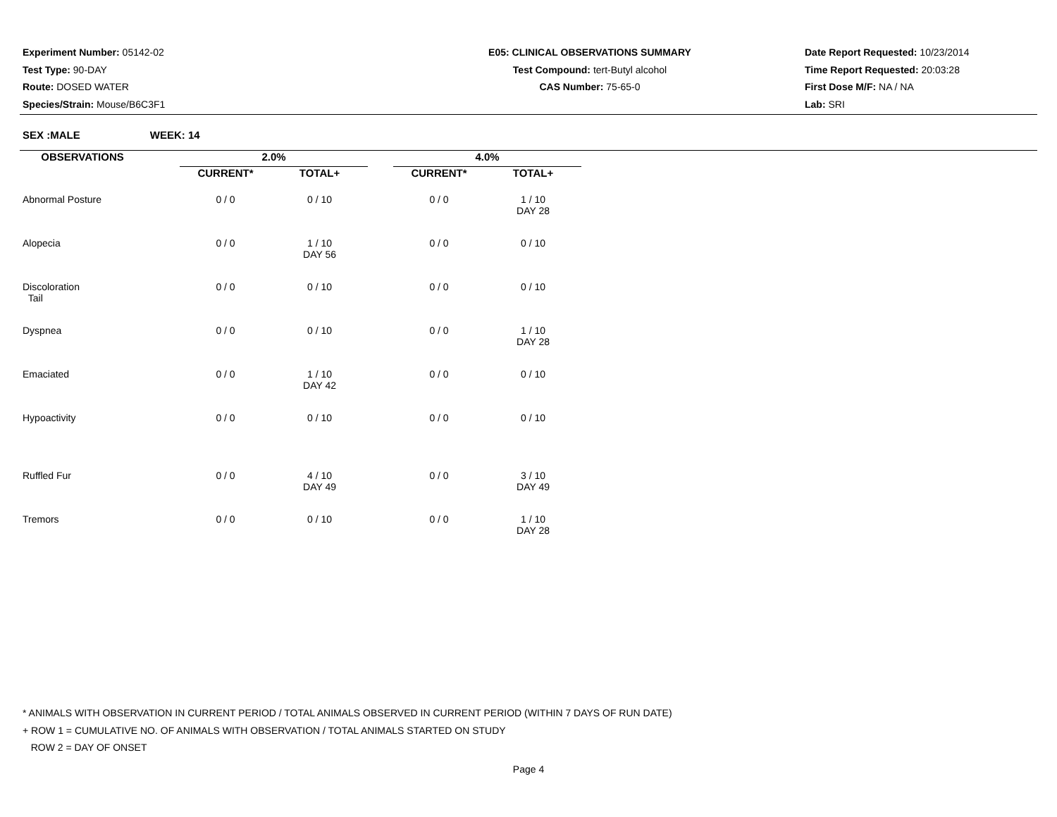Experiment Number: 05142-02
Test Type: 90-DAY
Route: DOSED WATER
Species/Strain: Mouse/B6C3F1
E05: CLINICAL OBSERVATIONS SUMMARY
Test Compound: tert-Butyl alcohol
CAS Number: 75-65-0
Date Report Requested: 10/23/2014
Time Report Requested: 20:03:28
First Dose M/F: NA / NA
Lab: SRI
SEX :MALE WEEK: 14
| OBSERVATIONS | | 2.0% | | | 4.0% | |
| --- | --- | --- | --- | --- | --- | --- |
| | | CURRENT* | TOTAL+ | | CURRENT* | TOTAL+ |
| Abnormal Posture | | 0 / 0 | 0 / 10 | | 0 / 0 | 1 / 10 DAY 28 |
| Alopecia | | 0 / 0 | 1 / 10 DAY 56 | | 0 / 0 | 0 / 10 |
| Discoloration Tail | | 0 / 0 | 0 / 10 | | 0 / 0 | 0 / 10 |
| Dyspnea | | 0 / 0 | 0 / 10 | | 0 / 0 | 1 / 10 DAY 28 |
| Emaciated | | 0 / 0 | 1 / 10 DAY 42 | | 0 / 0 | 0 / 10 |
| Hypoactivity | | 0 / 0 | 0 / 10 | | 0 / 0 | 0 / 10 |
| Ruffled Fur | | 0 / 0 | 4 / 10 DAY 49 | | 0 / 0 | 3 / 10 DAY 49 |
| Tremors | | 0 / 0 | 0 / 10 | | 0 / 0 | 1 / 10 DAY 28 |
* ANIMALS WITH OBSERVATION IN CURRENT PERIOD / TOTAL ANIMALS OBSERVED IN CURRENT PERIOD (WITHIN 7 DAYS OF RUN DATE)
+ ROW 1 = CUMULATIVE NO. OF ANIMALS WITH OBSERVATION / TOTAL ANIMALS STARTED ON STUDY
ROW 2 = DAY OF ONSET
Page 4